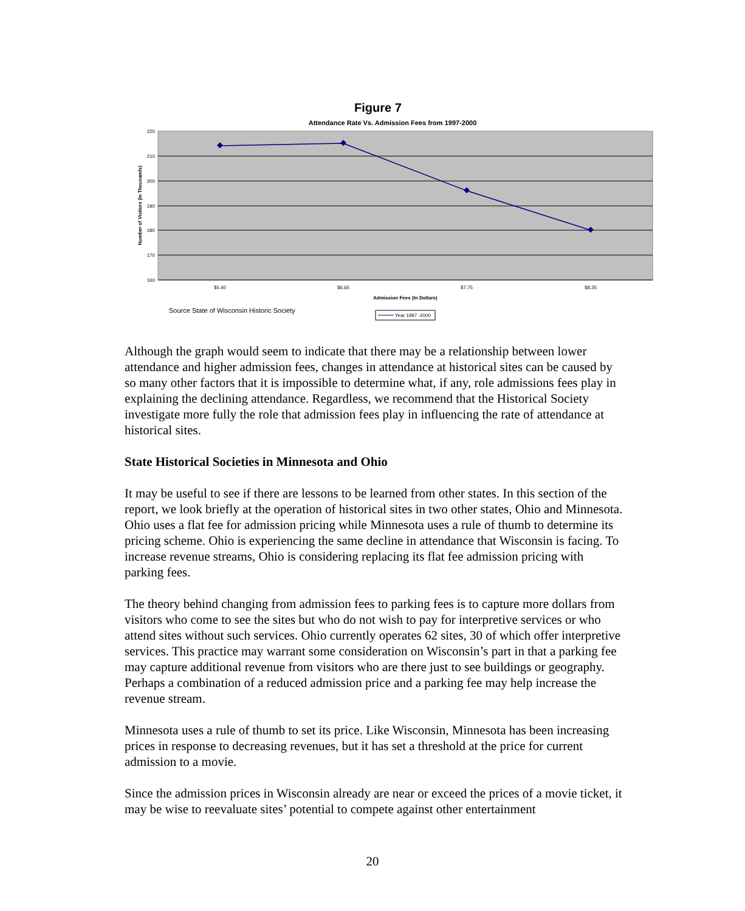Figure 7
Attendance Rate Vs. Admission Fees from 1997-2000
220
210
200
190
180
170
160
Number of Visitors (In Thousands)
$5.40
$6.65
$7.75
$8.35
Admission Fees (In Dollars)
Source State of Wisconsin Historic Society
Year 1997 -2000
Although the graph would seem to indicate that there may be a relationship between lower attendance and higher admission fees, changes in attendance at historical sites can be caused by so many other factors that it is impossible to determine what, if any, role admissions fees play in explaining the declining attendance. Regardless, we recommend that the Historical Society investigate more fully the role that admission fees play in influencing the rate of attendance at historical sites.
State Historical Societies in Minnesota and Ohio
It may be useful to see if there are lessons to be learned from other states. In this section of the report, we look briefly at the operation of historical sites in two other states, Ohio and Minnesota. Ohio uses a flat fee for admission pricing while Minnesota uses a rule of thumb to determine its pricing scheme. Ohio is experiencing the same decline in attendance that Wisconsin is facing. To increase revenue streams, Ohio is considering replacing its flat fee admission pricing with parking fees.
The theory behind changing from admission fees to parking fees is to capture more dollars from visitors who come to see the sites but who do not wish to pay for interpretive services or who attend sites without such services. Ohio currently operates 62 sites, 30 of which offer interpretive services. This practice may warrant some consideration on Wisconsin’s part in that a parking fee may capture additional revenue from visitors who are there just to see buildings or geography. Perhaps a combination of a reduced admission price and a parking fee may help increase the revenue stream.
Minnesota uses a rule of thumb to set its price. Like Wisconsin, Minnesota has been increasing prices in response to decreasing revenues, but it has set a threshold at the price for current admission to a movie.
Since the admission prices in Wisconsin already are near or exceed the prices of a movie ticket, it may be wise to reevaluate sites’ potential to compete against other entertainment
20